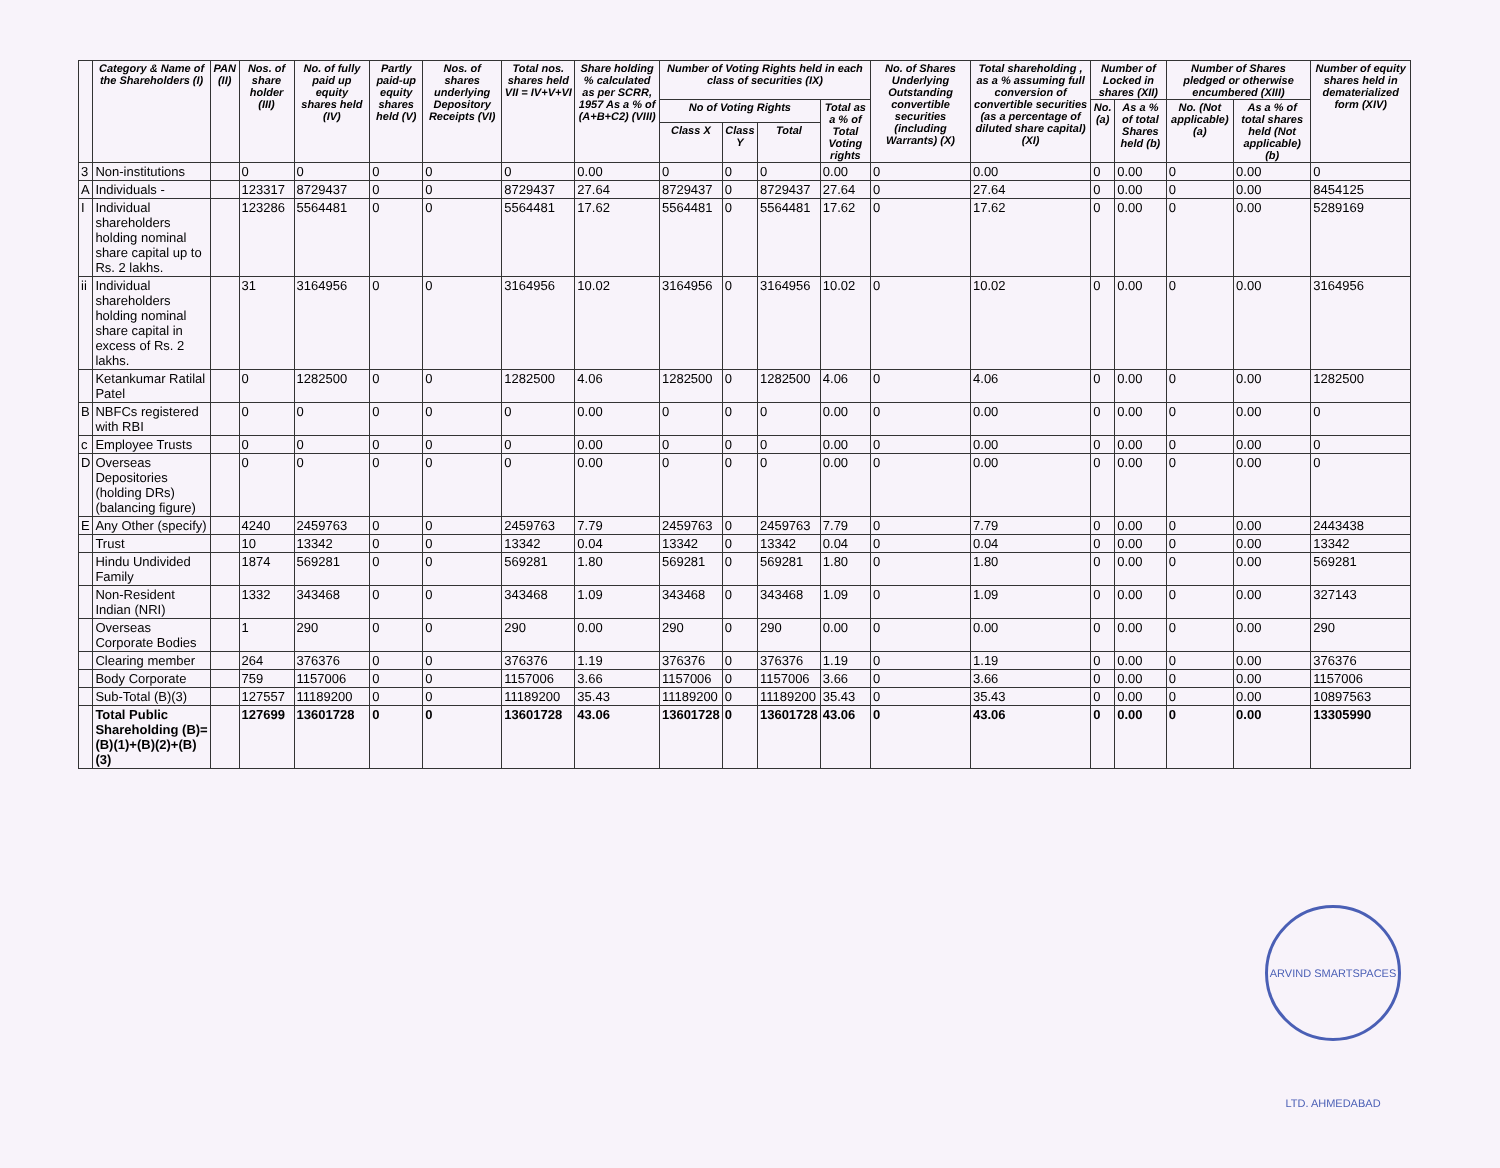| | Category & Name of the Shareholders (I) | PAN (II) | Nos. of share holder (III) | No. of fully paid up equity shares held (IV) | Partly paid-up equity shares held (V) | Nos. of shares underlying Depository Receipts (VI) | Total nos. shares held VII = IV+V+VI | Share holding % calculated as per SCRR, 1957 As a % of (A+B+C2) (VIII) | Number of Voting Rights held in each class of securities (IX) | | | | No. of Shares Underlying Outstanding convertible securities (including Warrants) (X) | Total shareholding , as a % assuming full conversion of convertible securities (as a percentage of diluted share capital) (XI) | Number of Locked in shares (XII) | | Number of Shares pledged or otherwise encumbered (XIII) | | Number of equity shares held in dematerialized form (XIV) |
| --- | --- | --- | --- | --- | --- | --- | --- | --- | --- | --- | --- | --- | --- | --- | --- | --- | --- | --- | --- |
| | | | | | | | | | No of Voting Rights | | | Total as a % of Total Voting rights | | | No. (a) | As a % of total Shares held (b) | No. (Not applicable) (a) | As a % of total shares held (Not applicable) (b) | |
| | | | | | | | | | Class X | Class Y | Total | | | | | | | | |
| 3 | Non-institutions | | 0 | 0 | 0 | 0 | 0 | 0.00 | 0 | 0 | 0 | 0.00 | 0 | 0.00 | 0 | 0.00 | 0 | 0.00 | 0 |
| A | Individuals - | | 123317 | 8729437 | 0 | 0 | 8729437 | 27.64 | 8729437 | 0 | 8729437 | 27.64 | 0 | 27.64 | 0 | 0.00 | 0 | 0.00 | 8454125 |
| I | Individual shareholders holding nominal share capital up to Rs. 2 lakhs. | | 123286 | 5564481 | 0 | 0 | 5564481 | 17.62 | 5564481 | 0 | 5564481 | 17.62 | 0 | 17.62 | 0 | 0.00 | 0 | 0.00 | 5289169 |
| ii | Individual shareholders holding nominal share capital in excess of Rs. 2 lakhs. | | 31 | 3164956 | 0 | 0 | 3164956 | 10.02 | 3164956 | 0 | 3164956 | 10.02 | 0 | 10.02 | 0 | 0.00 | 0 | 0.00 | 3164956 |
| | Ketankumar Ratilal Patel | | 0 | 1282500 | 0 | 0 | 1282500 | 4.06 | 1282500 | 0 | 1282500 | 4.06 | 0 | 4.06 | 0 | 0.00 | 0 | 0.00 | 1282500 |
| B | NBFCs registered with RBI | | 0 | 0 | 0 | 0 | 0 | 0.00 | 0 | 0 | 0 | 0.00 | 0 | 0.00 | 0 | 0.00 | 0 | 0.00 | 0 |
| c | Employee Trusts | | 0 | 0 | 0 | 0 | 0 | 0.00 | 0 | 0 | 0 | 0.00 | 0 | 0.00 | 0 | 0.00 | 0 | 0.00 | 0 |
| D | Overseas Depositories (holding DRs) (balancing figure) | | 0 | 0 | 0 | 0 | 0 | 0.00 | 0 | 0 | 0 | 0.00 | 0 | 0.00 | 0 | 0.00 | 0 | 0.00 | 0 |
| E | Any Other (specify) | | 4240 | 2459763 | 0 | 0 | 2459763 | 7.79 | 2459763 | 0 | 2459763 | 7.79 | 0 | 7.79 | 0 | 0.00 | 0 | 0.00 | 2443438 |
| | Trust | | 10 | 13342 | 0 | 0 | 13342 | 0.04 | 13342 | 0 | 13342 | 0.04 | 0 | 0.04 | 0 | 0.00 | 0 | 0.00 | 13342 |
| | Hindu Undivided Family | | 1874 | 569281 | 0 | 0 | 569281 | 1.80 | 569281 | 0 | 569281 | 1.80 | 0 | 1.80 | 0 | 0.00 | 0 | 0.00 | 569281 |
| | Non-Resident Indian (NRI) | | 1332 | 343468 | 0 | 0 | 343468 | 1.09 | 343468 | 0 | 343468 | 1.09 | 0 | 1.09 | 0 | 0.00 | 0 | 0.00 | 327143 |
| | Overseas Corporate Bodies | | 1 | 290 | 0 | 0 | 290 | 0.00 | 290 | 0 | 290 | 0.00 | 0 | 0.00 | 0 | 0.00 | 0 | 0.00 | 290 |
| | Clearing member | | 264 | 376376 | 0 | 0 | 376376 | 1.19 | 376376 | 0 | 376376 | 1.19 | 0 | 1.19 | 0 | 0.00 | 0 | 0.00 | 376376 |
| | Body Corporate | | 759 | 1157006 | 0 | 0 | 1157006 | 3.66 | 1157006 | 0 | 1157006 | 3.66 | 0 | 3.66 | 0 | 0.00 | 0 | 0.00 | 1157006 |
| | Sub-Total (B)(3) | | 127557 | 11189200 | 0 | 0 | 11189200 | 35.43 | 11189200 | 0 | 11189200 | 35.43 | 0 | 35.43 | 0 | 0.00 | 0 | 0.00 | 10897563 |
| | Total Public Shareholding (B)= (B)(1)+(B)(2)+(B)(3) | | 127699 | 13601728 | 0 | 0 | 13601728 | 43.06 | 13601728 | 0 | 13601728 | 43.06 | 0 | 43.06 | 0 | 0.00 | 0 | 0.00 | 13305990 |
ARVIND SMARTSPACES LTD. AHMEDABAD